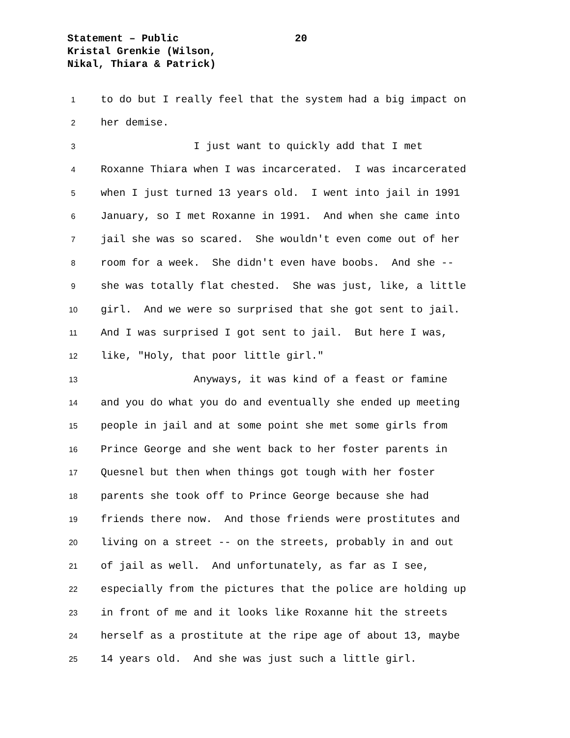Statement – Public
20
Kristal Grenkie (Wilson,
Nikal, Thiara & Patrick)
1
to do but I really feel that the system had a big impact on
2
her demise.
3
I just want to quickly add that I met
4
Roxanne Thiara when I was incarcerated. I was incarcerated
5
when I just turned 13 years old. I went into jail in 1991
6
January, so I met Roxanne in 1991. And when she came into
7
jail she was so scared. She wouldn't even come out of her
8
room for a week. She didn't even have boobs. And she --
9
she was totally flat chested. She was just, like, a little
10
girl. And we were so surprised that she got sent to jail.
11
And I was surprised I got sent to jail. But here I was,
12
like, "Holy, that poor little girl."
13
Anyways, it was kind of a feast or famine
14
and you do what you do and eventually she ended up meeting
15
people in jail and at some point she met some girls from
16
Prince George and she went back to her foster parents in
17
Quesnel but then when things got tough with her foster
18
parents she took off to Prince George because she had
19
friends there now. And those friends were prostitutes and
20
living on a street -- on the streets, probably in and out
21
of jail as well. And unfortunately, as far as I see,
22
especially from the pictures that the police are holding up
23
in front of me and it looks like Roxanne hit the streets
24
herself as a prostitute at the ripe age of about 13, maybe
25
14 years old. And she was just such a little girl.